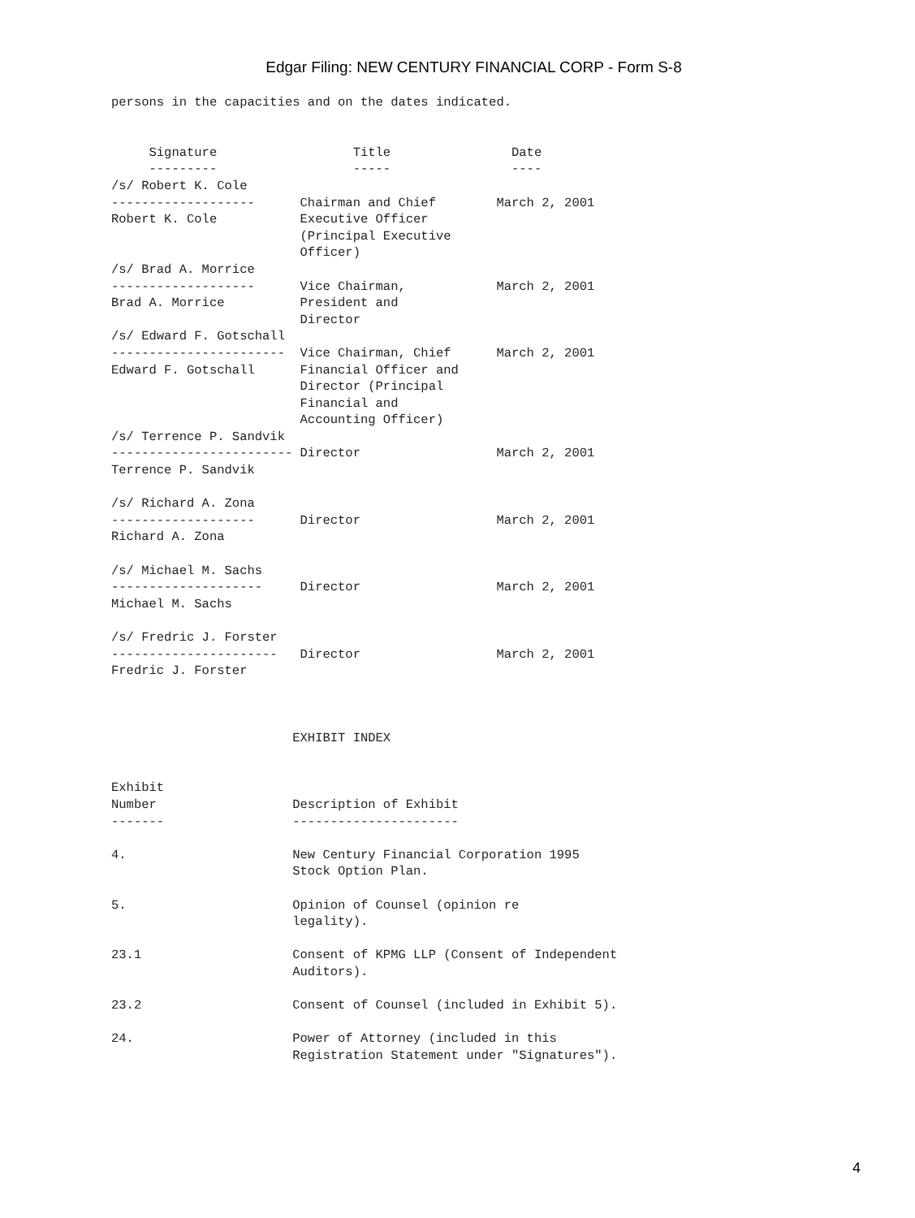Edgar Filing: NEW CENTURY FINANCIAL CORP - Form S-8
persons in the capacities and on the dates indicated.


     Signature                  Title                Date
     ---------                  -----                ----
/s/ Robert K. Cole
-------------------      Chairman and Chief        March 2, 2001
Robert K. Cole           Executive Officer
                         (Principal Executive
                         Officer)
/s/ Brad A. Morrice
-------------------      Vice Chairman,            March 2, 2001
Brad A. Morrice          President and
                         Director
/s/ Edward F. Gotschall
-----------------------  Vice Chairman, Chief      March 2, 2001
Edward F. Gotschall      Financial Officer and
                         Director (Principal
                         Financial and
                         Accounting Officer)
/s/ Terrence P. Sandvik
------------------------ Director                  March 2, 2001
Terrence P. Sandvik

/s/ Richard A. Zona
-------------------      Director                  March 2, 2001
Richard A. Zona

/s/ Michael M. Sachs
--------------------     Director                  March 2, 2001
Michael M. Sachs

/s/ Fredric J. Forster
----------------------   Director                  March 2, 2001
Fredric J. Forster



                        EXHIBIT INDEX


Exhibit
Number                  Description of Exhibit
-------                 ----------------------

4.                      New Century Financial Corporation 1995
                        Stock Option Plan.

5.                      Opinion of Counsel (opinion re
                        legality).

23.1                    Consent of KPMG LLP (Consent of Independent
                        Auditors).

23.2                    Consent of Counsel (included in Exhibit 5).

24.                     Power of Attorney (included in this
                        Registration Statement under "Signatures").
4